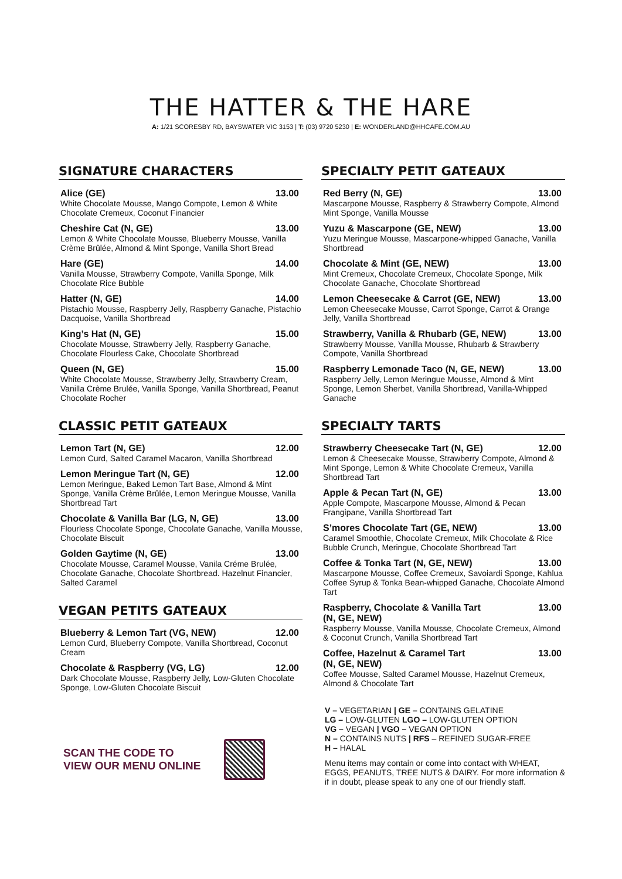THE HATTER & THE HARE
A: 1/21 SCORESBY RD, BAYSWATER VIC 3153 | T: (03) 9720 5230 | E: WONDERLAND@HHCAFE.COM.AU
SIGNATURE CHARACTERS
Alice (GE) 13.00
White Chocolate Mousse, Mango Compote, Lemon & White Chocolate Cremeux, Coconut Financier
Cheshire Cat (N, GE) 13.00
Lemon & White Chocolate Mousse, Blueberry Mousse, Vanilla Crème Brûlée, Almond & Mint Sponge, Vanilla Short Bread
Hare (GE) 14.00
Vanilla Mousse, Strawberry Compote, Vanilla Sponge, Milk Chocolate Rice Bubble
Hatter (N, GE) 14.00
Pistachio Mousse, Raspberry Jelly, Raspberry Ganache, Pistachio Dacquoise, Vanilla Shortbread
King’s Hat (N, GE) 15.00
Chocolate Mousse, Strawberry Jelly, Raspberry Ganache, Chocolate Flourless Cake, Chocolate Shortbread
Queen (N, GE) 15.00
White Chocolate Mousse, Strawberry Jelly, Strawberry Cream, Vanilla Crème Brulée, Vanilla Sponge, Vanilla Shortbread, Peanut Chocolate Rocher
CLASSIC PETIT GATEAUX
Lemon Tart (N, GE) 12.00
Lemon Curd, Salted Caramel Macaron, Vanilla Shortbread
Lemon Meringue Tart (N, GE) 12.00
Lemon Meringue, Baked Lemon Tart Base, Almond & Mint Sponge, Vanilla Crème Brûlée, Lemon Meringue Mousse, Vanilla Shortbread Tart
Chocolate & Vanilla Bar (LG, N, GE) 13.00
Flourless Chocolate Sponge, Chocolate Ganache, Vanilla Mousse, Chocolate Biscuit
Golden Gaytime (N, GE) 13.00
Chocolate Mousse, Caramel Mousse, Vanila Créme Brulée, Chocolate Ganache, Chocolate Shortbread. Hazelnut Financier, Salted Caramel
VEGAN PETITS GATEAUX
Blueberry & Lemon Tart (VG, NEW) 12.00
Lemon Curd, Blueberry Compote, Vanilla Shortbread, Coconut Cream
Chocolate & Raspberry (VG, LG) 12.00
Dark Chocolate Mousse, Raspberry Jelly, Low-Gluten Chocolate Sponge, Low-Gluten Chocolate Biscuit
SCAN THE CODE TO
VIEW OUR MENU ONLINE
SPECIALTY PETIT GATEAUX
Red Berry (N, GE) 13.00
Mascarpone Mousse, Raspberry & Strawberry Compote, Almond Mint Sponge, Vanilla Mousse
Yuzu & Mascarpone (GE, NEW) 13.00
Yuzu Meringue Mousse, Mascarpone-whipped Ganache, Vanilla Shortbread
Chocolate & Mint (GE, NEW) 13.00
Mint Cremeux, Chocolate Cremeux, Chocolate Sponge, Milk Chocolate Ganache, Chocolate Shortbread
Lemon Cheesecake & Carrot (GE, NEW) 13.00
Lemon Cheesecake Mousse, Carrot Sponge, Carrot & Orange Jelly, Vanilla Shortbread
Strawberry, Vanilla & Rhubarb (GE, NEW) 13.00
Strawberry Mousse, Vanilla Mousse, Rhubarb & Strawberry Compote, Vanilla Shortbread
Raspberry Lemonade Taco (N, GE, NEW) 13.00
Raspberry Jelly, Lemon Meringue Mousse, Almond & Mint Sponge, Lemon Sherbet, Vanilla Shortbread, Vanilla-Whipped Ganache
SPECIALTY TARTS
Strawberry Cheesecake Tart (N, GE) 12.00
Lemon & Cheesecake Mousse, Strawberry Compote, Almond & Mint Sponge, Lemon & White Chocolate Cremeux, Vanilla Shortbread Tart
Apple & Pecan Tart (N, GE) 13.00
Apple Compote, Mascarpone Mousse, Almond & Pecan Frangipane, Vanilla Shortbread Tart
S’mores Chocolate Tart (GE, NEW) 13.00
Caramel Smoothie, Chocolate Cremeux, Milk Chocolate & Rice Bubble Crunch, Meringue, Chocolate Shortbread Tart
Coffee & Tonka Tart (N, GE, NEW) 13.00
Mascarpone Mousse, Coffee Cremeux, Savoiardi Sponge, Kahlua Coffee Syrup & Tonka Bean-whipped Ganache, Chocolate Almond Tart
Raspberry, Chocolate & Vanilla Tart
(N, GE, NEW) 13.00
Raspberry Mousse, Vanilla Mousse, Chocolate Cremeux, Almond & Coconut Crunch, Vanilla Shortbread Tart
Coffee, Hazelnut & Caramel Tart
(N, GE, NEW) 13.00
Coffee Mousse, Salted Caramel Mousse, Hazelnut Cremeux, Almond & Chocolate Tart
V – VEGETARIAN | GE – CONTAINS GELATINE
LG – LOW-GLUTEN LGO – LOW-GLUTEN OPTION
VG – VEGAN | VGO – VEGAN OPTION
N – CONTAINS NUTS | RFS – REFINED SUGAR-FREE
H – HALAL
Menu items may contain or come into contact with WHEAT, EGGS, PEANUTS, TREE NUTS & DAIRY. For more information & if in doubt, please speak to any one of our friendly staff.